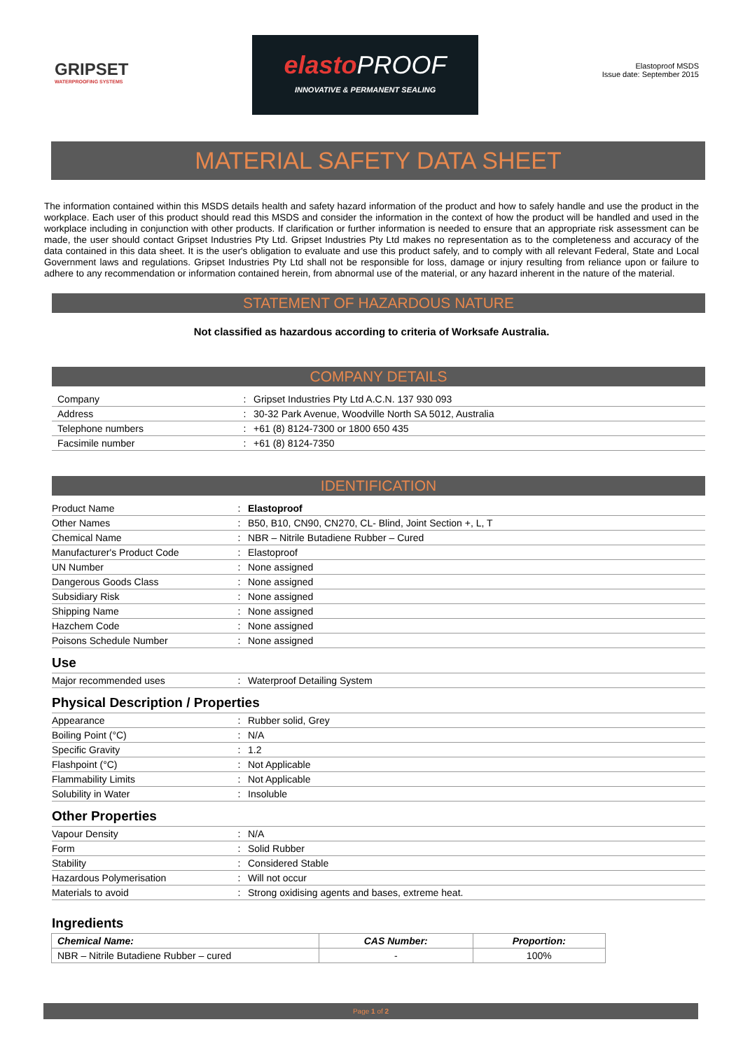GRIPSET
WATERPROOFING SYSTEMS
elastoPROOF
INNOVATIVE & PERMANENT SEALING
Elastoproof MSDS
Issue date: September 2015
MATERIAL SAFETY DATA SHEET
The information contained within this MSDS details health and safety hazard information of the product and how to safely handle and use the product in the workplace. Each user of this product should read this MSDS and consider the information in the context of how the product will be handled and used in the workplace including in conjunction with other products. If clarification or further information is needed to ensure that an appropriate risk assessment can be made, the user should contact Gripset Industries Pty Ltd. Gripset Industries Pty Ltd makes no representation as to the completeness and accuracy of the data contained in this data sheet. It is the user's obligation to evaluate and use this product safely, and to comply with all relevant Federal, State and Local Government laws and regulations. Gripset Industries Pty Ltd shall not be responsible for loss, damage or injury resulting from reliance upon or failure to adhere to any recommendation or information contained herein, from abnormal use of the material, or any hazard inherent in the nature of the material.
STATEMENT OF HAZARDOUS NATURE
Not classified as hazardous according to criteria of Worksafe Australia.
COMPANY DETAILS
| Company | : | Gripset Industries Pty Ltd A.C.N. 137 930 093 |
| Address | : | 30-32 Park Avenue, Woodville North SA 5012, Australia |
| Telephone numbers | : | +61 (8) 8124-7300 or 1800 650 435 |
| Facsimile number | : | +61 (8) 8124-7350 |
IDENTIFICATION
| Product Name | : | Elastoproof |
| Other Names | : | B50, B10, CN90, CN270, CL- Blind, Joint Section +, L, T |
| Chemical Name | : | NBR – Nitrile Butadiene Rubber – Cured |
| Manufacturer's Product Code | : | Elastoproof |
| UN Number | : | None assigned |
| Dangerous Goods Class | : | None assigned |
| Subsidiary Risk | : | None assigned |
| Shipping Name | : | None assigned |
| Hazchem Code | : | None assigned |
| Poisons Schedule Number | : | None assigned |
Use
| Major recommended uses | : | Waterproof Detailing System |
Physical Description / Properties
| Appearance | : | Rubber solid, Grey |
| Boiling Point (°C) | : | N/A |
| Specific Gravity | : | 1.2 |
| Flashpoint (°C) | : | Not Applicable |
| Flammability Limits | : | Not Applicable |
| Solubility in Water | : | Insoluble |
Other Properties
| Vapour Density | : | N/A |
| Form | : | Solid Rubber |
| Stability | : | Considered Stable |
| Hazardous Polymerisation | : | Will not occur |
| Materials to avoid | : | Strong oxidising agents and bases, extreme heat. |
Ingredients
| Chemical Name: | CAS Number: | Proportion: |
| --- | --- | --- |
| NBR – Nitrile Butadiene Rubber – cured | - | 100% |
Page 1 of 2